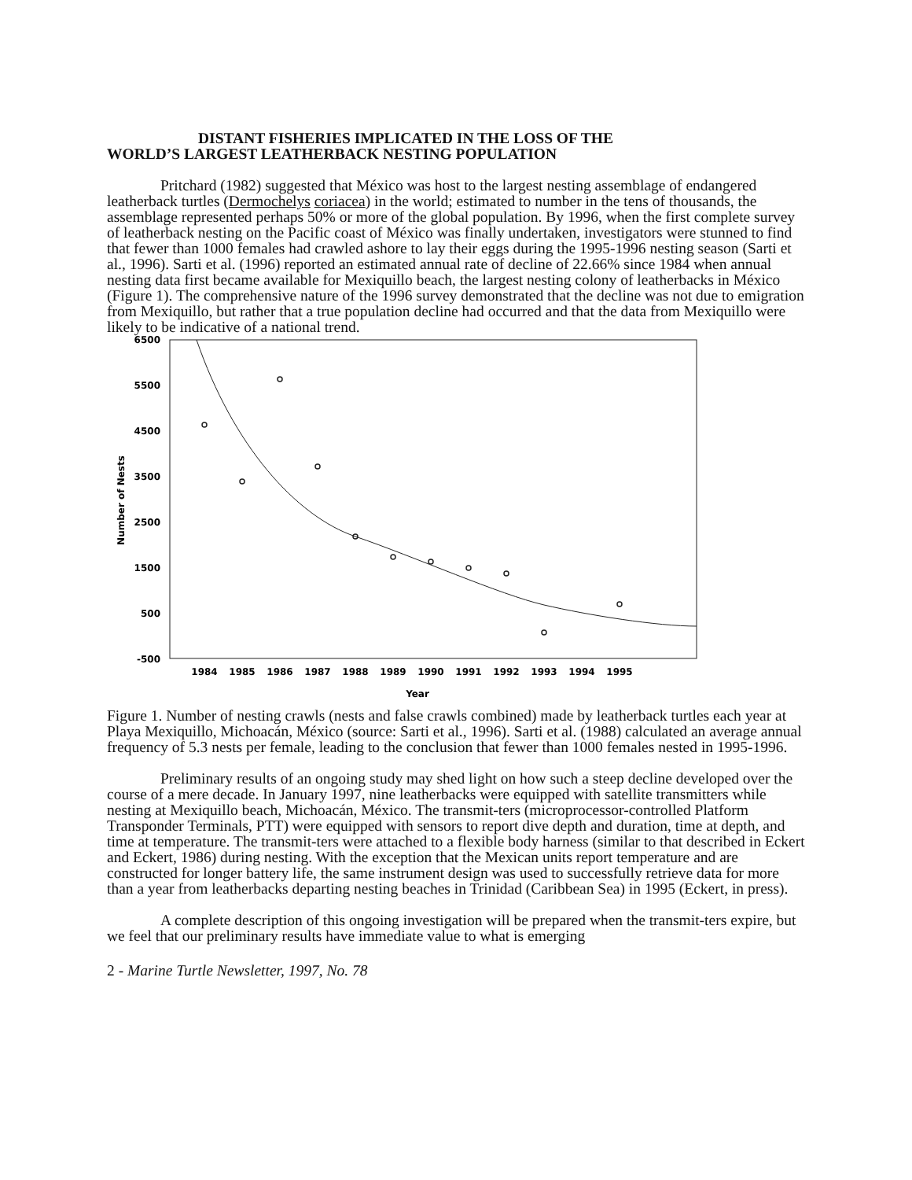DISTANT FISHERIES IMPLICATED IN THE LOSS OF THE
WORLD’S LARGEST LEATHERBACK NESTING POPULATION
Pritchard (1982) suggested that México was host to the largest nesting assemblage of endangered leatherback turtles (Dermochelys coriacea) in the world; estimated to number in the tens of thousands, the assemblage represented perhaps 50% or more of the global population. By 1996, when the first complete survey of leatherback nesting on the Pacific coast of México was finally undertaken, investigators were stunned to find that fewer than 1000 females had crawled ashore to lay their eggs during the 1995-1996 nesting season (Sarti et al., 1996). Sarti et al. (1996) reported an estimated annual rate of decline of 22.66% since 1984 when annual nesting data first became available for Mexiquillo beach, the largest nesting colony of leatherbacks in México (Figure 1). The comprehensive nature of the 1996 survey demonstrated that the decline was not due to emigration from Mexiquillo, but rather that a true population decline had occurred and that the data from Mexiquillo were likely to be indicative of a national trend.
6500
5500
4500
3500
2500
1500
500
-500
Number of Nests
1984
1985
1986
1987
1988
1989
1990
1991
1992
1993
1994
1995
Year
Figure 1. Number of nesting crawls (nests and false crawls combined) made by leatherback turtles each year at Playa Mexiquillo, Michoacán, México (source: Sarti et al., 1996). Sarti et al. (1988) calculated an average annual frequency of 5.3 nests per female, leading to the conclusion that fewer than 1000 females nested in 1995-1996.
Preliminary results of an ongoing study may shed light on how such a steep decline developed over the course of a mere decade. In January 1997, nine leatherbacks were equipped with satellite transmitters while nesting at Mexiquillo beach, Michoacán, México. The transmit-ters (microprocessor-controlled Platform Transponder Terminals, PTT) were equipped with sensors to report dive depth and duration, time at depth, and time at temperature. The transmit-ters were attached to a flexible body harness (similar to that described in Eckert and Eckert, 1986) during nesting. With the exception that the Mexican units report temperature and are constructed for longer battery life, the same instrument design was used to successfully retrieve data for more than a year from leatherbacks departing nesting beaches in Trinidad (Caribbean Sea) in 1995 (Eckert, in press).
A complete description of this ongoing investigation will be prepared when the transmit-ters expire, but we feel that our preliminary results have immediate value to what is emerging
2 - Marine Turtle Newsletter, 1997, No. 78